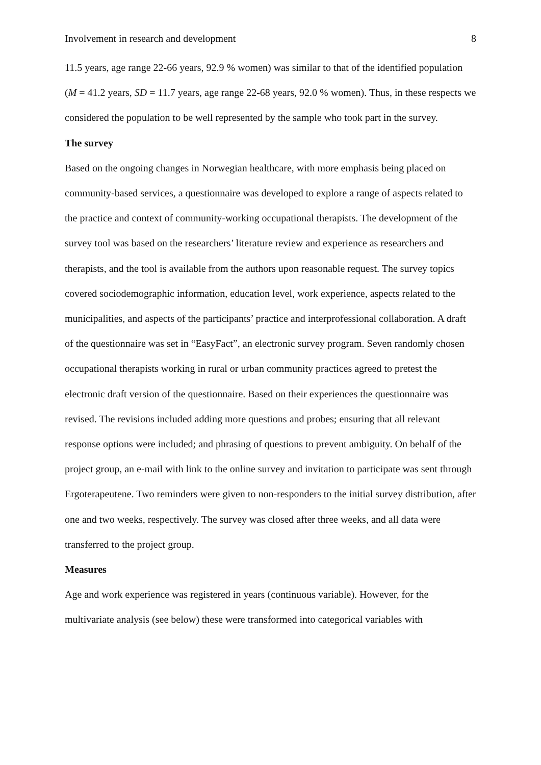Involvement in research and development 8
11.5 years, age range 22-66 years, 92.9 % women) was similar to that of the identified population (M = 41.2 years, SD = 11.7 years, age range 22-68 years, 92.0 % women). Thus, in these respects we considered the population to be well represented by the sample who took part in the survey.
The survey
Based on the ongoing changes in Norwegian healthcare, with more emphasis being placed on community-based services, a questionnaire was developed to explore a range of aspects related to the practice and context of community-working occupational therapists. The development of the survey tool was based on the researchers’ literature review and experience as researchers and therapists, and the tool is available from the authors upon reasonable request. The survey topics covered sociodemographic information, education level, work experience, aspects related to the municipalities, and aspects of the participants’ practice and interprofessional collaboration. A draft of the questionnaire was set in “EasyFact”, an electronic survey program. Seven randomly chosen occupational therapists working in rural or urban community practices agreed to pretest the electronic draft version of the questionnaire. Based on their experiences the questionnaire was revised. The revisions included adding more questions and probes; ensuring that all relevant response options were included; and phrasing of questions to prevent ambiguity. On behalf of the project group, an e-mail with link to the online survey and invitation to participate was sent through Ergoterapeutene. Two reminders were given to non-responders to the initial survey distribution, after one and two weeks, respectively. The survey was closed after three weeks, and all data were transferred to the project group.
Measures
Age and work experience was registered in years (continuous variable). However, for the multivariate analysis (see below) these were transformed into categorical variables with